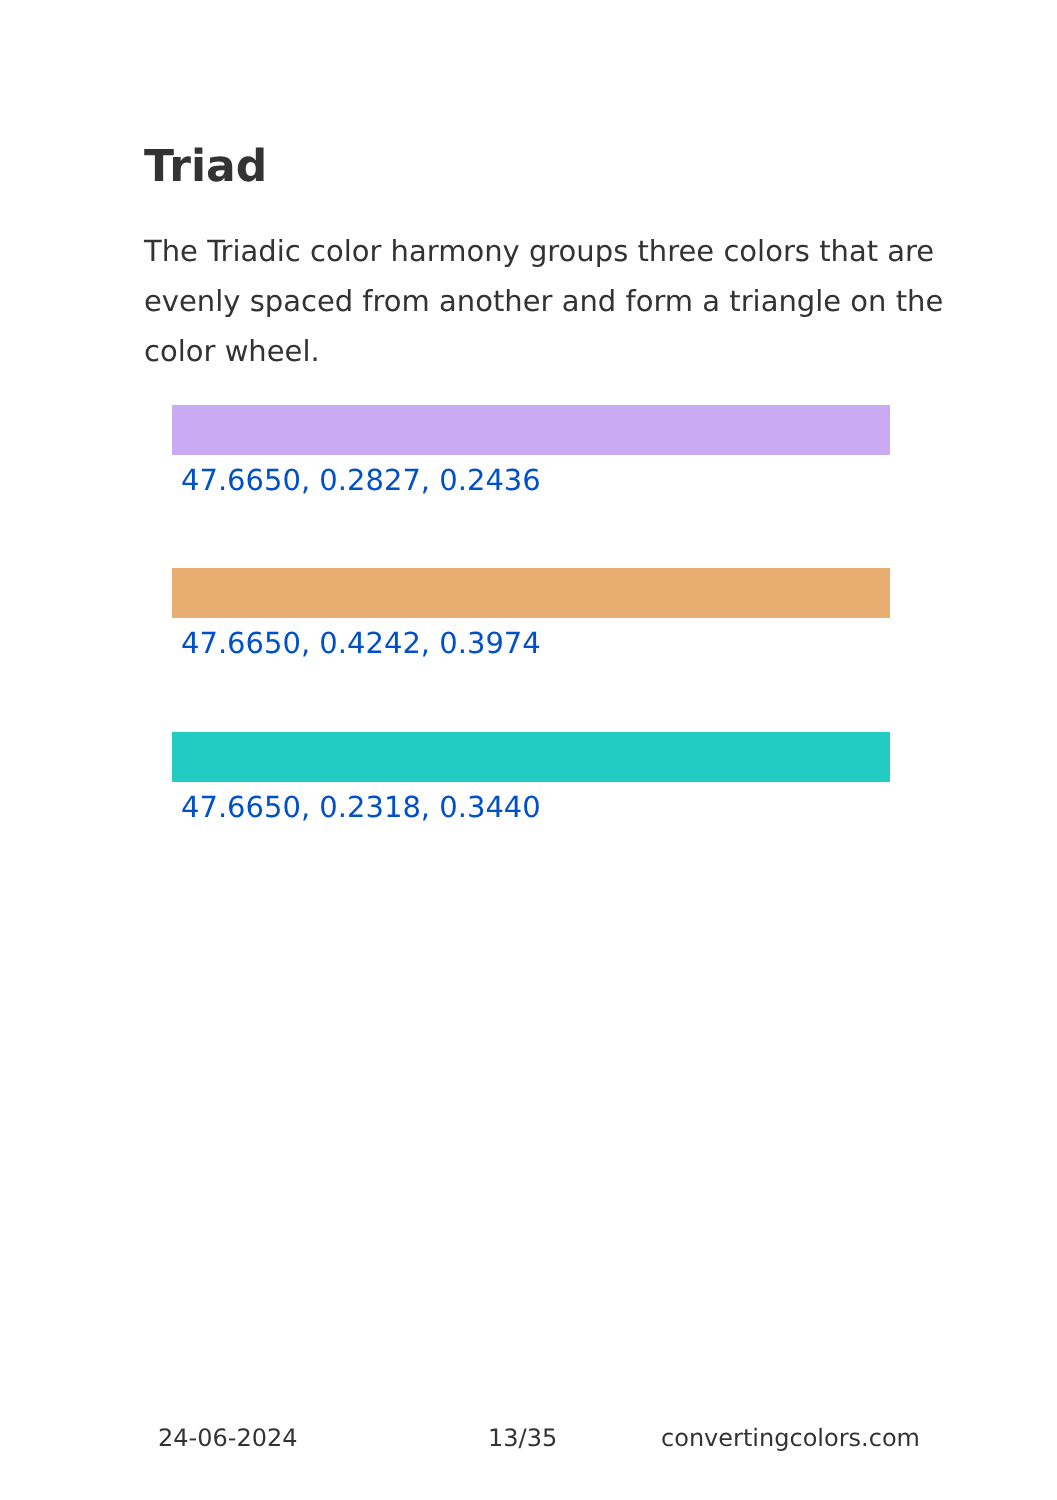Triad
The Triadic color harmony groups three colors that are evenly spaced from another and form a triangle on the color wheel.
47.6650, 0.2827, 0.2436
47.6650, 0.4242, 0.3974
47.6650, 0.2318, 0.3440
24-06-2024 13/35 convertingcolors.com